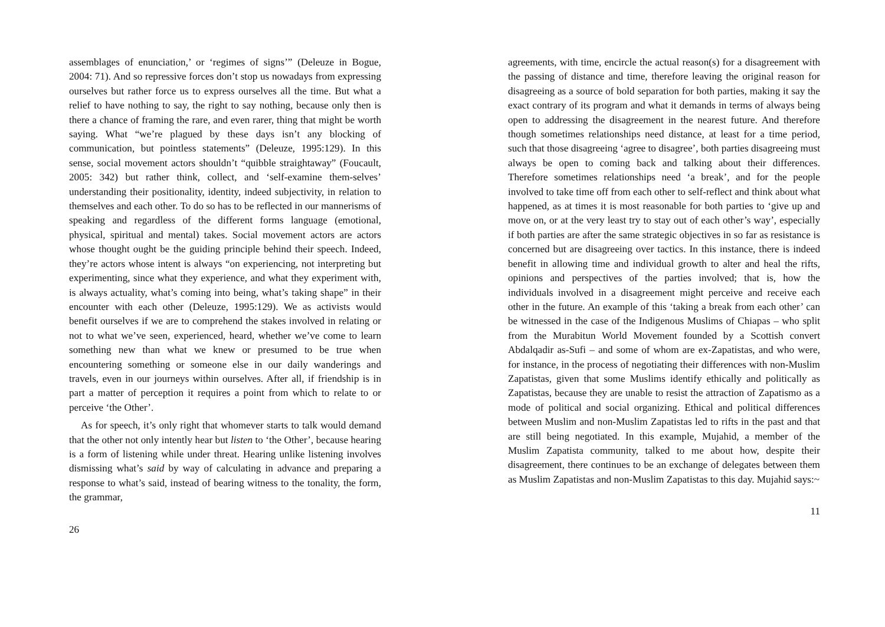assemblages of enunciation,’ or ‘regimes of signs’” (Deleuze in Bogue, 2004: 71). And so repressive forces don’t stop us nowadays from expressing ourselves but rather force us to express ourselves all the time. But what a relief to have nothing to say, the right to say nothing, because only then is there a chance of framing the rare, and even rarer, thing that might be worth saying. What “we’re plagued by these days isn’t any blocking of communication, but pointless statements” (Deleuze, 1995:129). In this sense, social movement actors shouldn’t “quibble straightaway” (Foucault, 2005: 342) but rather think, collect, and ‘self-examine them-selves’ understanding their positionality, identity, indeed subjectivity, in relation to themselves and each other. To do so has to be reflected in our mannerisms of speaking and regardless of the different forms language (emotional, physical, spiritual and mental) takes. Social movement actors are actors whose thought ought be the guiding principle behind their speech. Indeed, they’re actors whose intent is always “on experiencing, not interpreting but experimenting, since what they experience, and what they experiment with, is always actuality, what’s coming into being, what’s taking shape” in their encounter with each other (Deleuze, 1995:129). We as activists would benefit ourselves if we are to comprehend the stakes involved in relating or not to what we’ve seen, experienced, heard, whether we’ve come to learn something new than what we knew or presumed to be true when encountering something or someone else in our daily wanderings and travels, even in our journeys within ourselves. After all, if friendship is in part a matter of perception it requires a point from which to relate to or perceive ‘the Other’.
As for speech, it’s only right that whomever starts to talk would demand that the other not only intently hear but listen to ‘the Other’, because hearing is a form of listening while under threat. Hearing unlike listening involves dismissing what’s said by way of calculating in advance and preparing a response to what’s said, instead of bearing witness to the tonality, the form, the grammar,
26
agreements, with time, encircle the actual reason(s) for a disagreement with the passing of distance and time, therefore leaving the original reason for disagreeing as a source of bold separation for both parties, making it say the exact contrary of its program and what it demands in terms of always being open to addressing the disagreement in the nearest future. And therefore though sometimes relationships need distance, at least for a time period, such that those disagreeing ‘agree to disagree’, both parties disagreeing must always be open to coming back and talking about their differences. Therefore sometimes relationships need ‘a break’, and for the people involved to take time off from each other to self-reflect and think about what happened, as at times it is most reasonable for both parties to ‘give up and move on, or at the very least try to stay out of each other’s way’, especially if both parties are after the same strategic objectives in so far as resistance is concerned but are disagreeing over tactics. In this instance, there is indeed benefit in allowing time and individual growth to alter and heal the rifts, opinions and perspectives of the parties involved; that is, how the individuals involved in a disagreement might perceive and receive each other in the future. An example of this ‘taking a break from each other’ can be witnessed in the case of the Indigenous Muslims of Chiapas – who split from the Murabitun World Movement founded by a Scottish convert Abdalqadir as-Sufi – and some of whom are ex-Zapatistas, and who were, for instance, in the process of negotiating their differences with non-Muslim Zapatistas, given that some Muslims identify ethically and politically as Zapatistas, because they are unable to resist the attraction of Zapatismo as a mode of political and social organizing. Ethical and political differences between Muslim and non-Muslim Zapatistas led to rifts in the past and that are still being negotiated. In this example, Mujahid, a member of the Muslim Zapatista community, talked to me about how, despite their disagreement, there continues to be an exchange of delegates between them as Muslim Zapatistas and non-Muslim Zapatistas to this day. Mujahid says:~
11